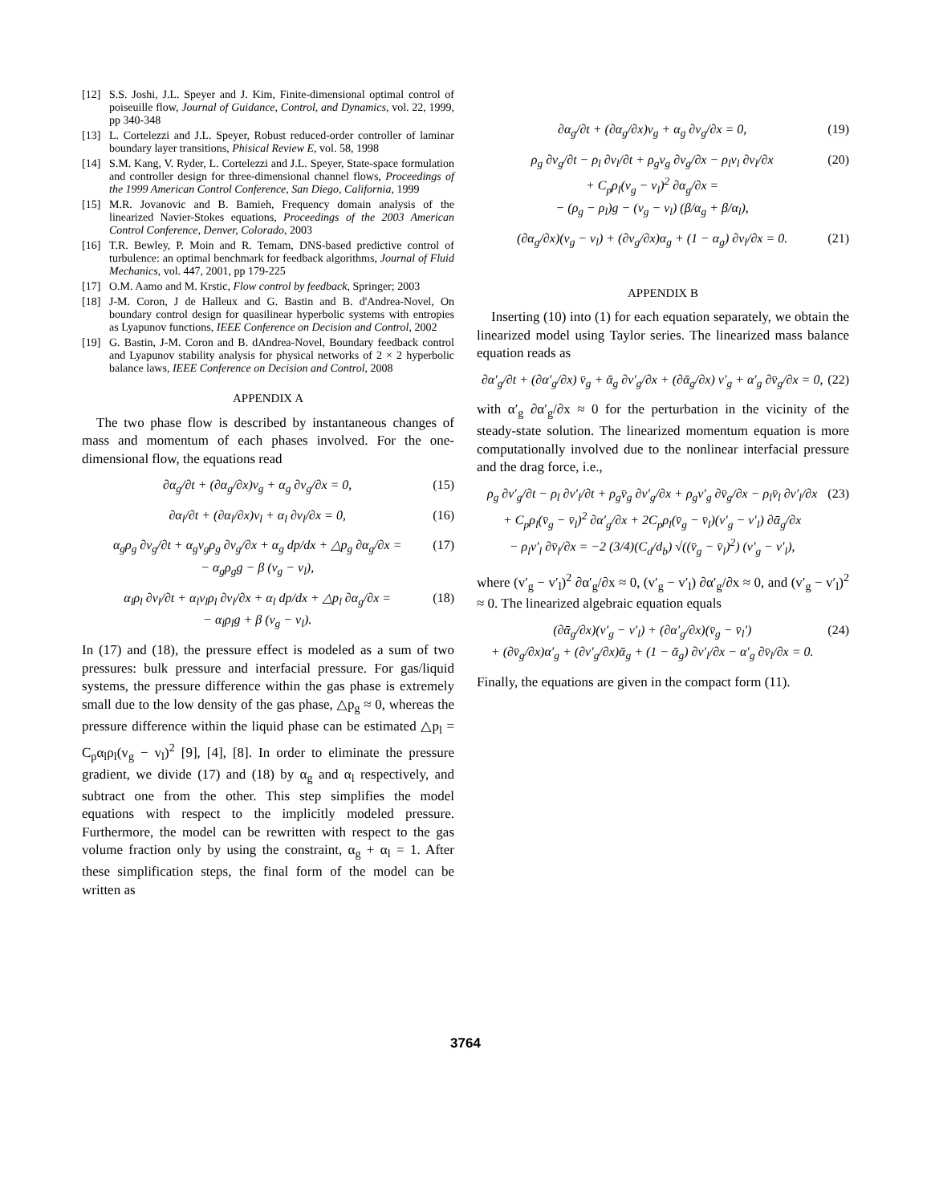[12] S.S. Joshi, J.L. Speyer and J. Kim, Finite-dimensional optimal control of poiseuille flow, Journal of Guidance, Control, and Dynamics, vol. 22, 1999, pp 340-348
[13] L. Cortelezzi and J.L. Speyer, Robust reduced-order controller of laminar boundary layer transitions, Phisical Review E, vol. 58, 1998
[14] S.M. Kang, V. Ryder, L. Cortelezzi and J.L. Speyer, State-space formulation and controller design for three-dimensional channel flows, Proceedings of the 1999 American Control Conference, San Diego, California, 1999
[15] M.R. Jovanovic and B. Bamieh, Frequency domain analysis of the linearized Navier-Stokes equations, Proceedings of the 2003 American Control Conference, Denver, Colorado, 2003
[16] T.R. Bewley, P. Moin and R. Temam, DNS-based predictive control of turbulence: an optimal benchmark for feedback algorithms, Journal of Fluid Mechanics, vol. 447, 2001, pp 179-225
[17] O.M. Aamo and M. Krstic, Flow control by feedback, Springer; 2003
[18] J-M. Coron, J de Halleux and G. Bastin and B. d'Andrea-Novel, On boundary control design for quasilinear hyperbolic systems with entropies as Lyapunov functions, IEEE Conference on Decision and Control, 2002
[19] G. Bastin, J-M. Coron and B. dAndrea-Novel, Boundary feedback control and Lyapunov stability analysis for physical networks of 2 × 2 hyperbolic balance laws, IEEE Conference on Decision and Control, 2008
APPENDIX A
The two phase flow is described by instantaneous changes of mass and momentum of each phases involved. For the one-dimensional flow, the equations read
∂α<sub>g</sub>/∂t + (∂α<sub>g</sub>/∂x)v<sub>g</sub> + α<sub>g</sub> ∂v<sub>g</sub>/∂x = 0, (15)
∂α<sub>l</sub>/∂t + (∂α<sub>l</sub>/∂x)v<sub>l</sub> + α<sub>l</sub> ∂v<sub>l</sub>/∂x = 0, (16)
α<sub>g</sub>ρ<sub>g</sub> ∂v<sub>g</sub>/∂t + α<sub>g</sub>v<sub>g</sub>ρ<sub>g</sub> ∂v<sub>g</sub>/∂x + α<sub>g</sub> dp/dx + △p<sub>g</sub> ∂α<sub>g</sub>/∂x =
− α<sub>g</sub>ρ<sub>g</sub>g − β (v<sub>g</sub> − v<sub>l</sub>), (17)
α<sub>l</sub>ρ<sub>l</sub> ∂v<sub>l</sub>/∂t + α<sub>l</sub>v<sub>l</sub>ρ<sub>l</sub> ∂v<sub>l</sub>/∂x + α<sub>l</sub> dp/dx + △p<sub>l</sub> ∂α<sub>g</sub>/∂x =
− α<sub>l</sub>ρ<sub>l</sub>g + β (v<sub>g</sub> − v<sub>l</sub>). (18)
In (17) and (18), the pressure effect is modeled as a sum of two pressures: bulk pressure and interfacial pressure. For gas/liquid systems, the pressure difference within the gas phase is extremely small due to the low density of the gas phase, △p<sub>g</sub> ≈ 0, whereas the pressure difference within the liquid phase can be estimated △p<sub>l</sub> = C<sub>p</sub>α<sub>l</sub>ρ<sub>l</sub>(v<sub>g</sub> − v<sub>l</sub>)<sup>2</sup> [9], [4], [8]. In order to eliminate the pressure gradient, we divide (17) and (18) by α<sub>g</sub> and α<sub>l</sub> respectively, and subtract one from the other. This step simplifies the model equations with respect to the implicitly modeled pressure. Furthermore, the model can be rewritten with respect to the gas volume fraction only by using the constraint, α<sub>g</sub> + α<sub>l</sub> = 1. After these simplification steps, the final form of the model can be written as
∂α<sub>g</sub>/∂t + (∂α<sub>g</sub>/∂x)v<sub>g</sub> + α<sub>g</sub> ∂v<sub>g</sub>/∂x = 0, (19)
ρ<sub>g</sub> ∂v<sub>g</sub>/∂t − ρ<sub>l</sub> ∂v<sub>l</sub>/∂t + ρ<sub>g</sub>v<sub>g</sub> ∂v<sub>g</sub>/∂x − ρ<sub>l</sub>v<sub>l</sub> ∂v<sub>l</sub>/∂x
+ C<sub>p</sub>ρ<sub>l</sub>(v<sub>g</sub> − v<sub>l</sub>)<sup>2</sup> ∂α<sub>g</sub>/∂x =
− (ρ<sub>g</sub> − ρ<sub>l</sub>)g − (v<sub>g</sub> − v<sub>l</sub>) (β/α<sub>g</sub> + β/α<sub>l</sub>), (20)
(∂α<sub>g</sub>/∂x)(v<sub>g</sub> − v<sub>l</sub>) + (∂v<sub>g</sub>/∂x)α<sub>g</sub> + (1 − α<sub>g</sub>) ∂v<sub>l</sub>/∂x = 0. (21)
APPENDIX B
Inserting (10) into (1) for each equation separately, we obtain the linearized model using Taylor series. The linearized mass balance equation reads as
∂α′<sub>g</sub>/∂t + (∂α′<sub>g</sub>/∂x) v̄<sub>g</sub> + ᾱ<sub>g</sub> ∂v′<sub>g</sub>/∂x + (∂ᾱ<sub>g</sub>/∂x) v′<sub>g</sub> + α′<sub>g</sub> ∂v̄<sub>g</sub>/∂x = 0, (22)
with α′<sub>g</sub> ∂α′<sub>g</sub>/∂x ≈ 0 for the perturbation in the vicinity of the steady-state solution. The linearized momentum equation is more computationally involved due to the nonlinear interfacial pressure and the drag force, i.e.,
ρ<sub>g</sub> ∂v′<sub>g</sub>/∂t − ρ<sub>l</sub> ∂v′<sub>l</sub>/∂t + ρ<sub>g</sub>v̄<sub>g</sub> ∂v′<sub>g</sub>/∂x + ρ<sub>g</sub>v′<sub>g</sub> ∂v̄<sub>g</sub>/∂x − ρ<sub>l</sub>v̄<sub>l</sub> ∂v′<sub>l</sub>/∂x
+ C<sub>p</sub>ρ<sub>l</sub>(v̄<sub>g</sub> − v̄<sub>l</sub>)<sup>2</sup> ∂α′<sub>g</sub>/∂x + 2C<sub>p</sub>ρ<sub>l</sub>(v̄<sub>g</sub> − v̄<sub>l</sub>)(v′<sub>g</sub> − v′<sub>l</sub>) ∂ᾱ<sub>g</sub>/∂x
− ρ<sub>l</sub>v′<sub>l</sub> ∂v̄<sub>l</sub>/∂x = −2 (3/4)(C<sub>d</sub>/d<sub>b</sub>) √((v̄<sub>g</sub> − v̄<sub>l</sub>)<sup>2</sup>) (v′<sub>g</sub> − v′<sub>l</sub>), (23)
where (v′<sub>g</sub> − v′<sub>l</sub>)<sup>2</sup> ∂α′<sub>g</sub>/∂x ≈ 0, (v′<sub>g</sub> − v′<sub>l</sub>) ∂α′<sub>g</sub>/∂x ≈ 0, and (v′<sub>g</sub> − v′<sub>l</sub>)<sup>2</sup> ≈ 0. The linearized algebraic equation equals
(∂ᾱ<sub>g</sub>/∂x)(v′<sub>g</sub> − v′<sub>l</sub>) + (∂α′<sub>g</sub>/∂x)(v̄<sub>g</sub> − v̄<sub>l</sub>′)
+ (∂v̄<sub>g</sub>/∂x)α′<sub>g</sub> + (∂v′<sub>g</sub>/∂x)ᾱ<sub>g</sub> + (1 − ᾱ<sub>g</sub>) ∂v′<sub>l</sub>/∂x − α′<sub>g</sub> ∂v̄<sub>l</sub>/∂x = 0. (24)
Finally, the equations are given in the compact form (11).
3764